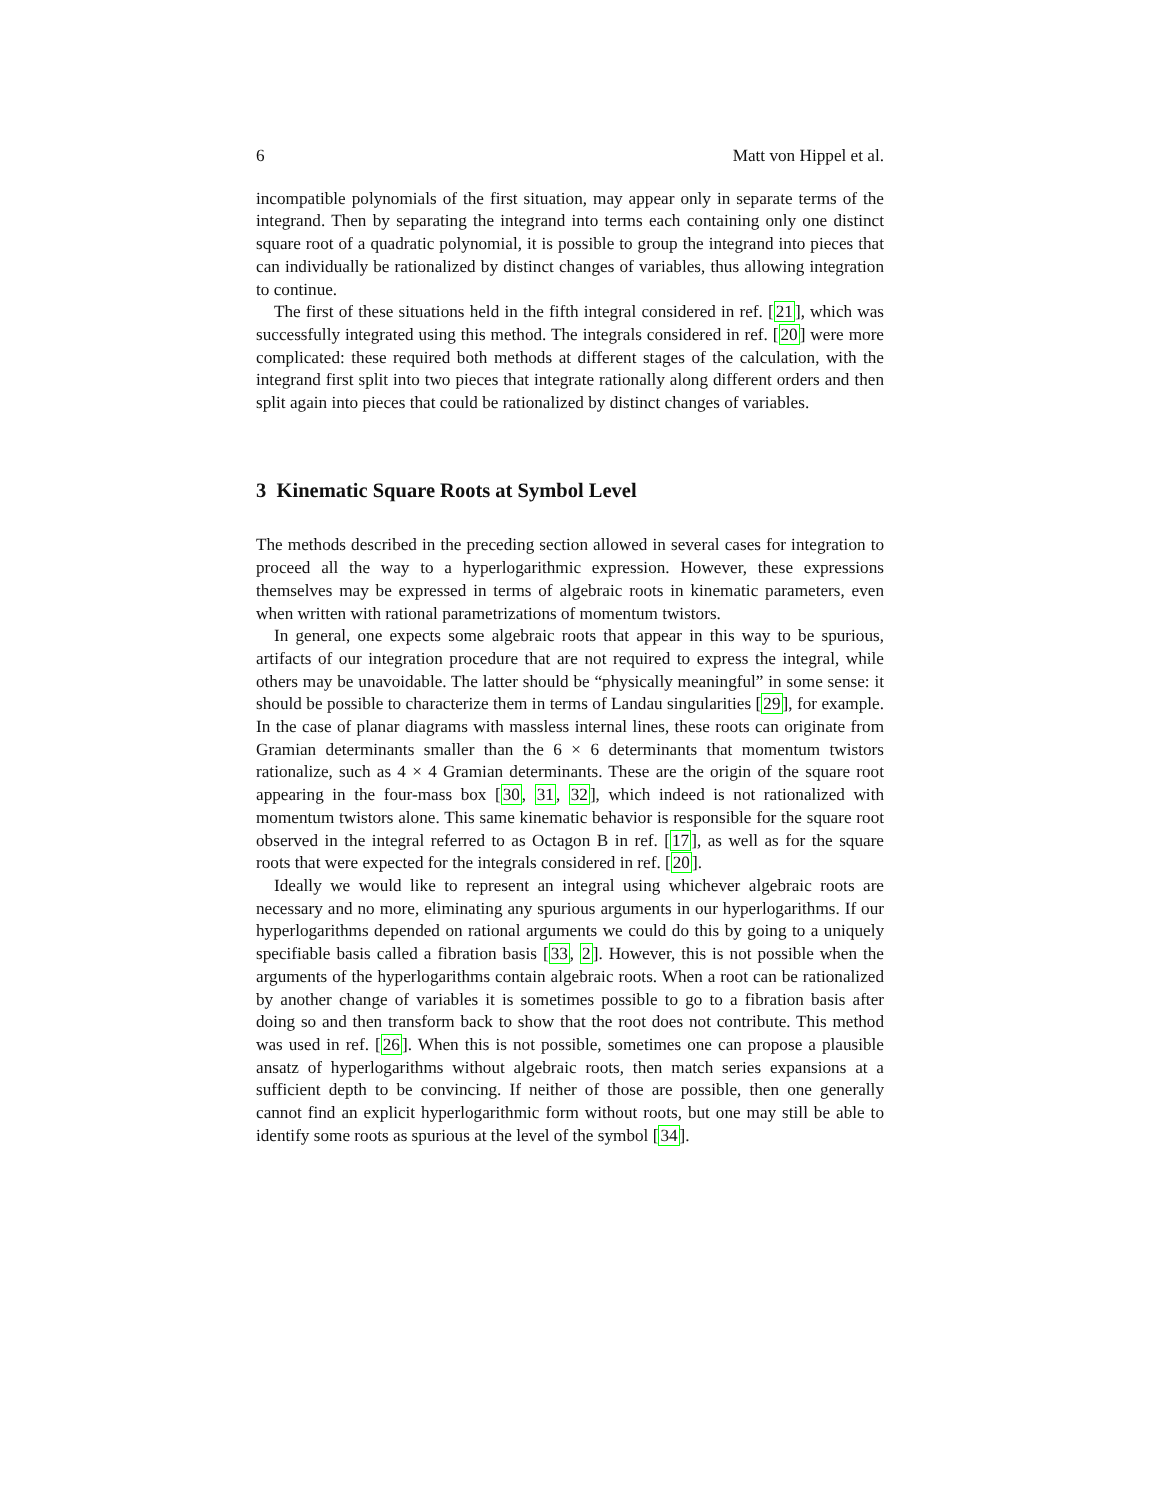6 Matt von Hippel et al.
incompatible polynomials of the first situation, may appear only in separate terms of the integrand. Then by separating the integrand into terms each containing only one distinct square root of a quadratic polynomial, it is possible to group the integrand into pieces that can individually be rationalized by distinct changes of variables, thus allowing integration to continue.
The first of these situations held in the fifth integral considered in ref. [21], which was successfully integrated using this method. The integrals considered in ref. [20] were more complicated: these required both methods at different stages of the calculation, with the integrand first split into two pieces that integrate rationally along different orders and then split again into pieces that could be rationalized by distinct changes of variables.
3 Kinematic Square Roots at Symbol Level
The methods described in the preceding section allowed in several cases for integration to proceed all the way to a hyperlogarithmic expression. However, these expressions themselves may be expressed in terms of algebraic roots in kinematic parameters, even when written with rational parametrizations of momentum twistors.
In general, one expects some algebraic roots that appear in this way to be spurious, artifacts of our integration procedure that are not required to express the integral, while others may be unavoidable. The latter should be “physically meaningful” in some sense: it should be possible to characterize them in terms of Landau singularities [29], for example. In the case of planar diagrams with massless internal lines, these roots can originate from Gramian determinants smaller than the 6 × 6 determinants that momentum twistors rationalize, such as 4 × 4 Gramian determinants. These are the origin of the square root appearing in the four-mass box [30, 31, 32], which indeed is not rationalized with momentum twistors alone. This same kinematic behavior is responsible for the square root observed in the integral referred to as Octagon B in ref. [17], as well as for the square roots that were expected for the integrals considered in ref. [20].
Ideally we would like to represent an integral using whichever algebraic roots are necessary and no more, eliminating any spurious arguments in our hyperlogarithms. If our hyperlogarithms depended on rational arguments we could do this by going to a uniquely specifiable basis called a fibration basis [33, 2]. However, this is not possible when the arguments of the hyperlogarithms contain algebraic roots. When a root can be rationalized by another change of variables it is sometimes possible to go to a fibration basis after doing so and then transform back to show that the root does not contribute. This method was used in ref. [26]. When this is not possible, sometimes one can propose a plausible ansatz of hyperlogarithms without algebraic roots, then match series expansions at a sufficient depth to be convincing. If neither of those are possible, then one generally cannot find an explicit hyperlogarithmic form without roots, but one may still be able to identify some roots as spurious at the level of the symbol [34].